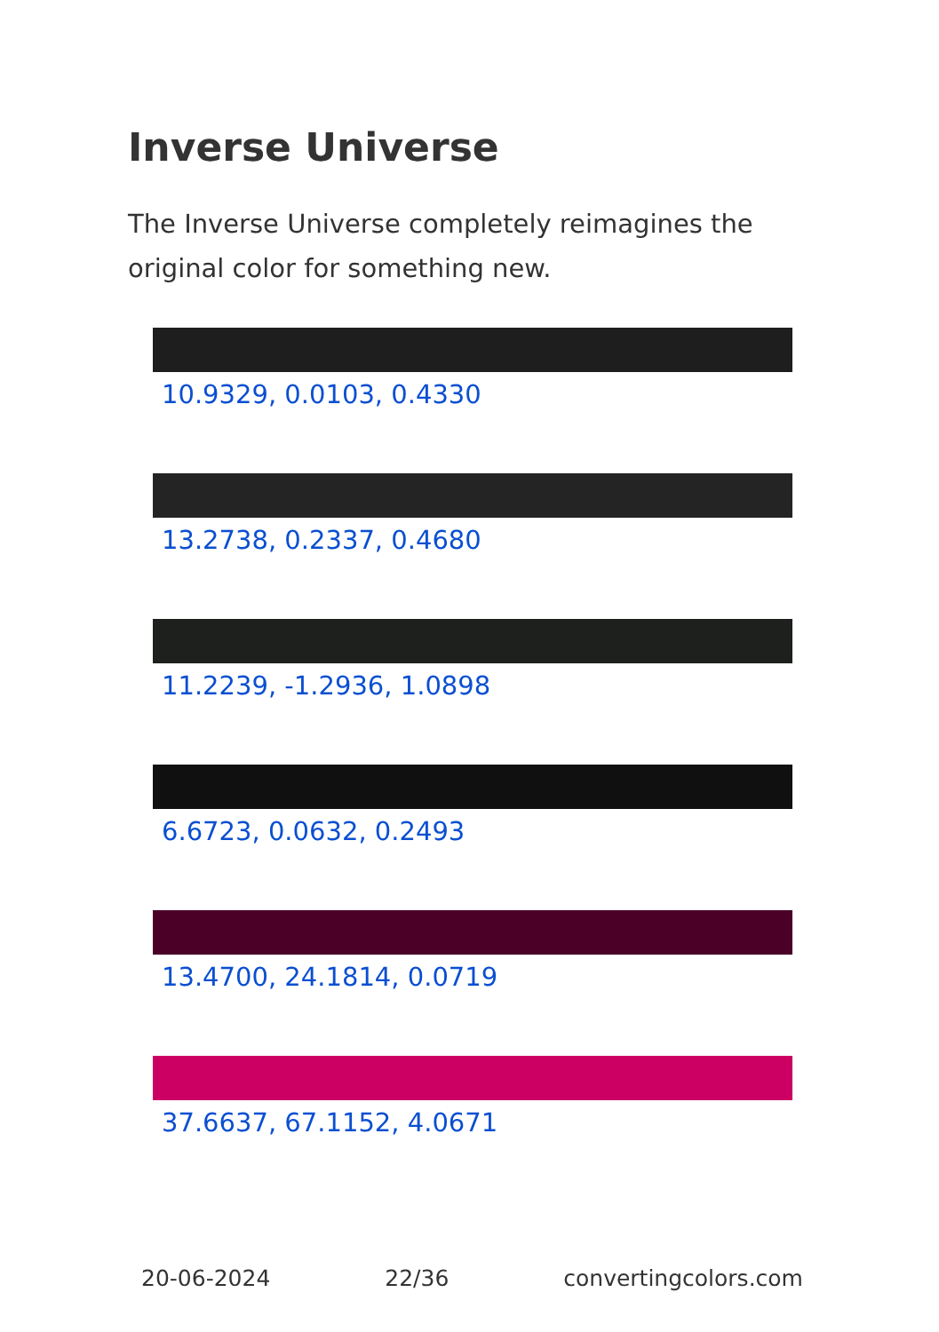Inverse Universe
The Inverse Universe completely reimagines the original color for something new.
10.9329, 0.0103, 0.4330
13.2738, 0.2337, 0.4680
11.2239, -1.2936, 1.0898
6.6723, 0.0632, 0.2493
13.4700, 24.1814, 0.0719
37.6637, 67.1152, 4.0671
20-06-2024 22/36 convertingcolors.com